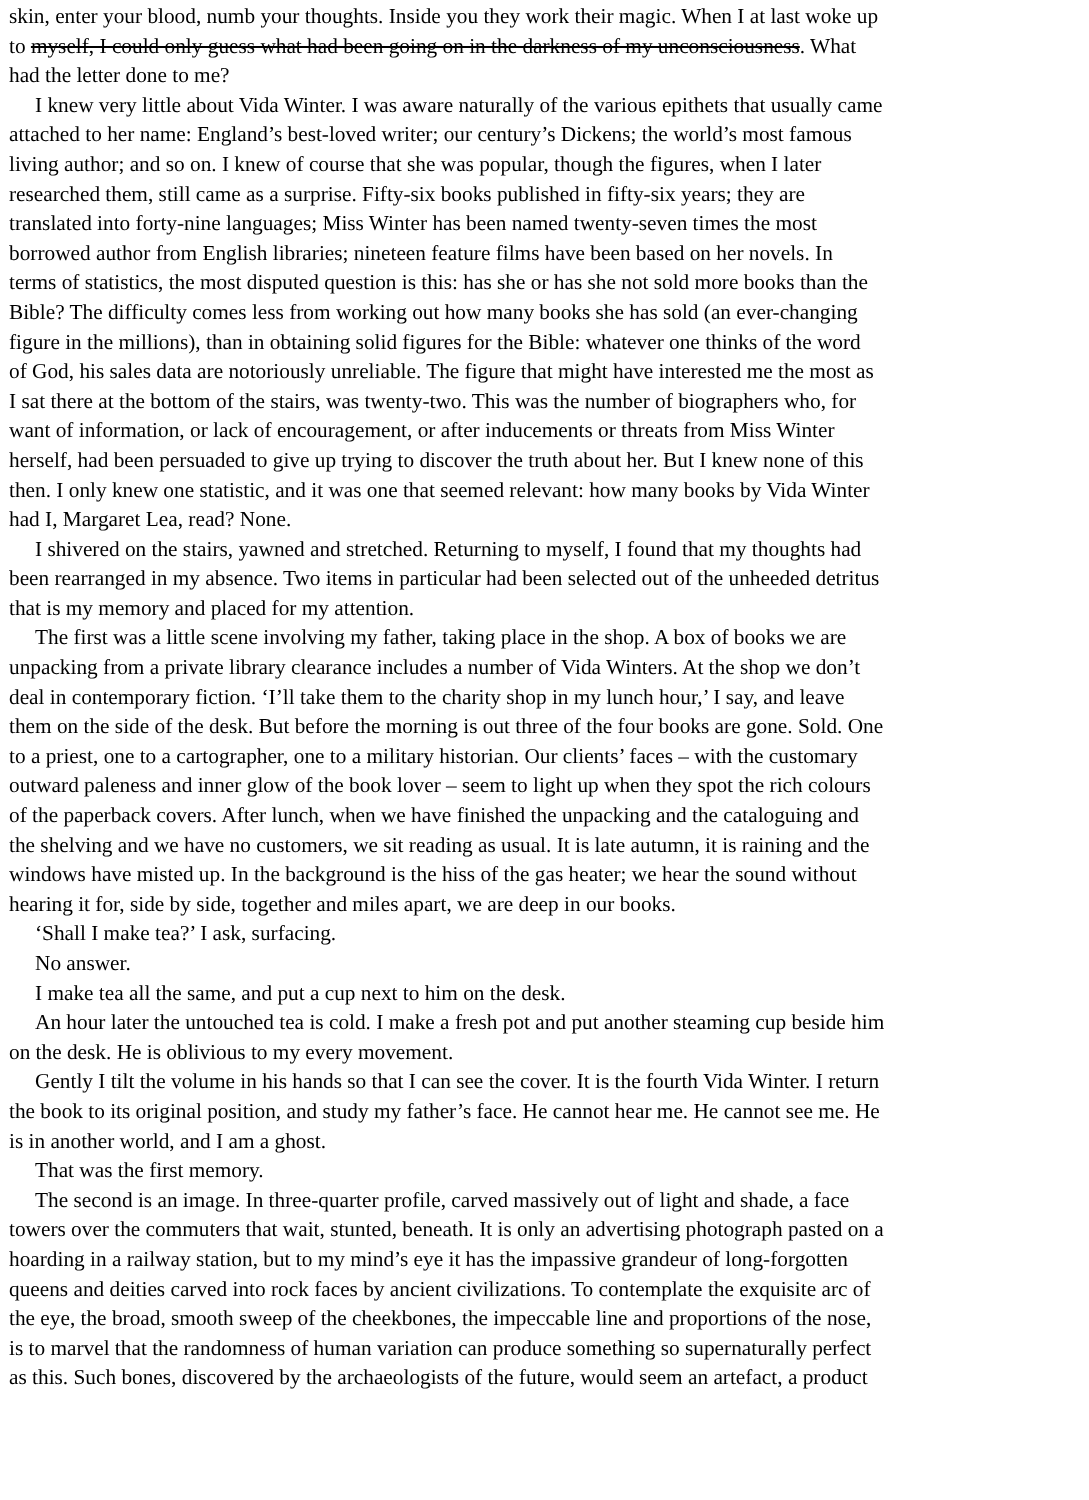skin, enter your blood, numb your thoughts. Inside you they work their magic. When I at last woke up
to myself, I could only guess what had been going on in the darkness of my unconsciousness. What
had the letter done to me?
I knew very little about Vida Winter. I was aware naturally of the various epithets that usually came
attached to her name: England’s best-loved writer; our century’s Dickens; the world’s most famous
living author; and so on. I knew of course that she was popular, though the figures, when I later
researched them, still came as a surprise. Fifty-six books published in fifty-six years; they are
translated into forty-nine languages; Miss Winter has been named twenty-seven times the most
borrowed author from English libraries; nineteen feature films have been based on her novels. In
terms of statistics, the most disputed question is this: has she or has she not sold more books than the
Bible? The difficulty comes less from working out how many books she has sold (an ever-changing
figure in the millions), than in obtaining solid figures for the Bible: whatever one thinks of the word
of God, his sales data are notoriously unreliable. The figure that might have interested me the most as
I sat there at the bottom of the stairs, was twenty-two. This was the number of biographers who, for
want of information, or lack of encouragement, or after inducements or threats from Miss Winter
herself, had been persuaded to give up trying to discover the truth about her. But I knew none of this
then. I only knew one statistic, and it was one that seemed relevant: how many books by Vida Winter
had I, Margaret Lea, read? None.
I shivered on the stairs, yawned and stretched. Returning to myself, I found that my thoughts had
been rearranged in my absence. Two items in particular had been selected out of the unheeded detritus
that is my memory and placed for my attention.
The first was a little scene involving my father, taking place in the shop. A box of books we are
unpacking from a private library clearance includes a number of Vida Winters. At the shop we don’t
deal in contemporary fiction. ‘I’ll take them to the charity shop in my lunch hour,’ I say, and leave
them on the side of the desk. But before the morning is out three of the four books are gone. Sold. One
to a priest, one to a cartographer, one to a military historian. Our clients’ faces – with the customary
outward paleness and inner glow of the book lover – seem to light up when they spot the rich colours
of the paperback covers. After lunch, when we have finished the unpacking and the cataloguing and
the shelving and we have no customers, we sit reading as usual. It is late autumn, it is raining and the
windows have misted up. In the background is the hiss of the gas heater; we hear the sound without
hearing it for, side by side, together and miles apart, we are deep in our books.
‘Shall I make tea?’ I ask, surfacing.
No answer.
I make tea all the same, and put a cup next to him on the desk.
An hour later the untouched tea is cold. I make a fresh pot and put another steaming cup beside him
on the desk. He is oblivious to my every movement.
Gently I tilt the volume in his hands so that I can see the cover. It is the fourth Vida Winter. I return
the book to its original position, and study my father’s face. He cannot hear me. He cannot see me. He
is in another world, and I am a ghost.
That was the first memory.
The second is an image. In three-quarter profile, carved massively out of light and shade, a face
towers over the commuters that wait, stunted, beneath. It is only an advertising photograph pasted on a
hoarding in a railway station, but to my mind’s eye it has the impassive grandeur of long-forgotten
queens and deities carved into rock faces by ancient civilizations. To contemplate the exquisite arc of
the eye, the broad, smooth sweep of the cheekbones, the impeccable line and proportions of the nose,
is to marvel that the randomness of human variation can produce something so supernaturally perfect
as this. Such bones, discovered by the archaeologists of the future, would seem an artefact, a product